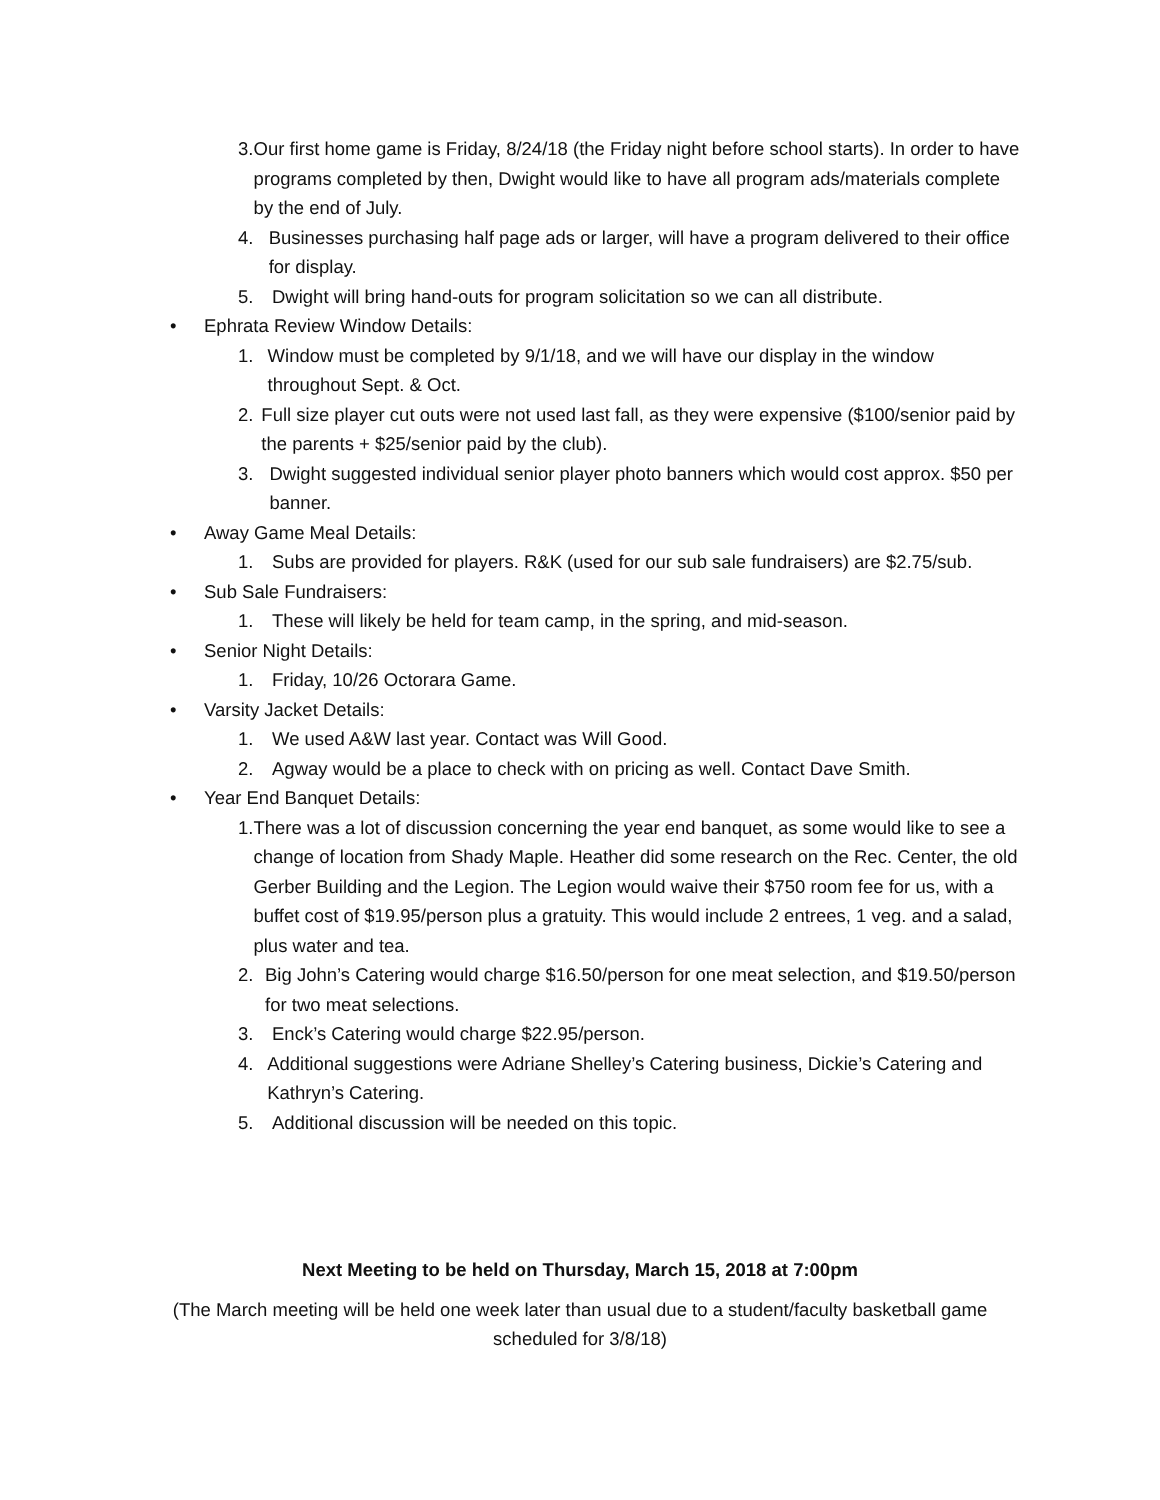3. Our first home game is Friday, 8/24/18 (the Friday night before school starts). In order to have programs completed by then, Dwight would like to have all program ads/materials complete by the end of July.
4. Businesses purchasing half page ads or larger, will have a program delivered to their office for display.
5. Dwight will bring hand-outs for program solicitation so we can all distribute.
• Ephrata Review Window Details:
1. Window must be completed by 9/1/18, and we will have our display in the window throughout Sept. & Oct.
2. Full size player cut outs were not used last fall, as they were expensive ($100/senior paid by the parents + $25/senior paid by the club).
3. Dwight suggested individual senior player photo banners which would cost approx. $50 per banner.
• Away Game Meal Details:
1. Subs are provided for players. R&K (used for our sub sale fundraisers) are $2.75/sub.
• Sub Sale Fundraisers:
1. These will likely be held for team camp, in the spring, and mid-season.
• Senior Night Details:
1. Friday, 10/26 Octorara Game.
• Varsity Jacket Details:
1. We used A&W last year. Contact was Will Good.
2. Agway would be a place to check with on pricing as well. Contact Dave Smith.
• Year End Banquet Details:
1. There was a lot of discussion concerning the year end banquet, as some would like to see a change of location from Shady Maple. Heather did some research on the Rec. Center, the old Gerber Building and the Legion. The Legion would waive their $750 room fee for us, with a buffet cost of $19.95/person plus a gratuity. This would include 2 entrees, 1 veg. and a salad, plus water and tea.
2. Big John’s Catering would charge $16.50/person for one meat selection, and $19.50/person for two meat selections.
3. Enck’s Catering would charge $22.95/person.
4. Additional suggestions were Adriane Shelley’s Catering business, Dickie’s Catering and Kathryn’s Catering.
5. Additional discussion will be needed on this topic.
Next Meeting to be held on Thursday, March 15, 2018 at 7:00pm
(The March meeting will be held one week later than usual due to a student/faculty basketball game scheduled for 3/8/18)